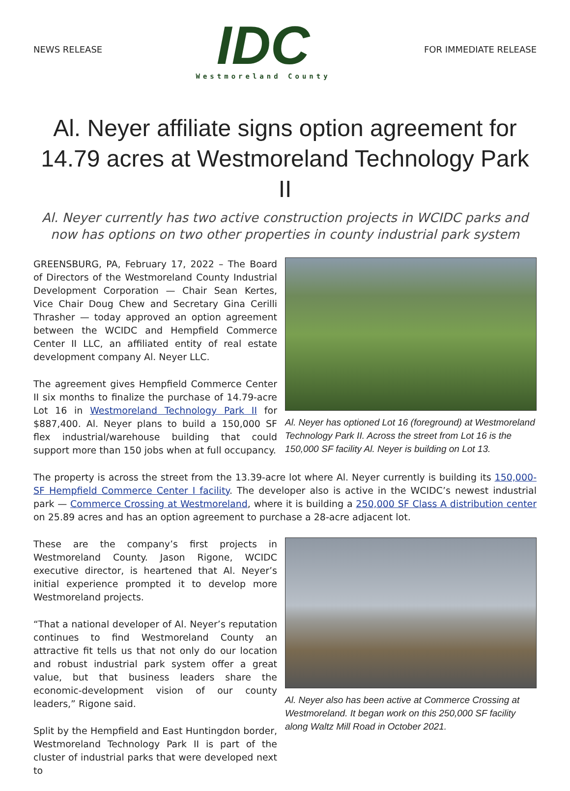NEWS RELEASE
IDC
Westmoreland County
FOR IMMEDIATE RELEASE
Al. Neyer affiliate signs option agreement for 14.79 acres at Westmoreland Technology Park II
Al. Neyer currently has two active construction projects in WCIDC parks and now has options on two other properties in county industrial park system
GREENSBURG, PA, February 17, 2022 – The Board of Directors of the Westmoreland County Industrial Development Corporation — Chair Sean Kertes, Vice Chair Doug Chew and Secretary Gina Cerilli Thrasher — today approved an option agreement between the WCIDC and Hempfield Commerce Center II LLC, an affiliated entity of real estate development company Al. Neyer LLC.
The agreement gives Hempfield Commerce Center II six months to finalize the purchase of 14.79-acre Lot 16 in Westmoreland Technology Park II for $887,400. Al. Neyer plans to build a 150,000 SF flex industrial/warehouse building that could support more than 150 jobs when at full occupancy.
Al. Neyer has optioned Lot 16 (foreground) at Westmoreland Technology Park II. Across the street from Lot 16 is the 150,000 SF facility Al. Neyer is building on Lot 13.
The property is across the street from the 13.39-acre lot where Al. Neyer currently is building its 150,000-SF Hempfield Commerce Center I facility. The developer also is active in the WCIDC’s newest industrial park — Commerce Crossing at Westmoreland, where it is building a 250,000 SF Class A distribution center on 25.89 acres and has an option agreement to purchase a 28-acre adjacent lot.
These are the company’s first projects in Westmoreland County. Jason Rigone, WCIDC executive director, is heartened that Al. Neyer’s initial experience prompted it to develop more Westmoreland projects.
“That a national developer of Al. Neyer’s reputation continues to find Westmoreland County an attractive fit tells us that not only do our location and robust industrial park system offer a great value, but that business leaders share the economic-development vision of our county leaders,” Rigone said.
Split by the Hempfield and East Huntingdon border, Westmoreland Technology Park II is part of the cluster of industrial parks that were developed next to
Al. Neyer also has been active at Commerce Crossing at Westmoreland. It began work on this 250,000 SF facility along Waltz Mill Road in October 2021.